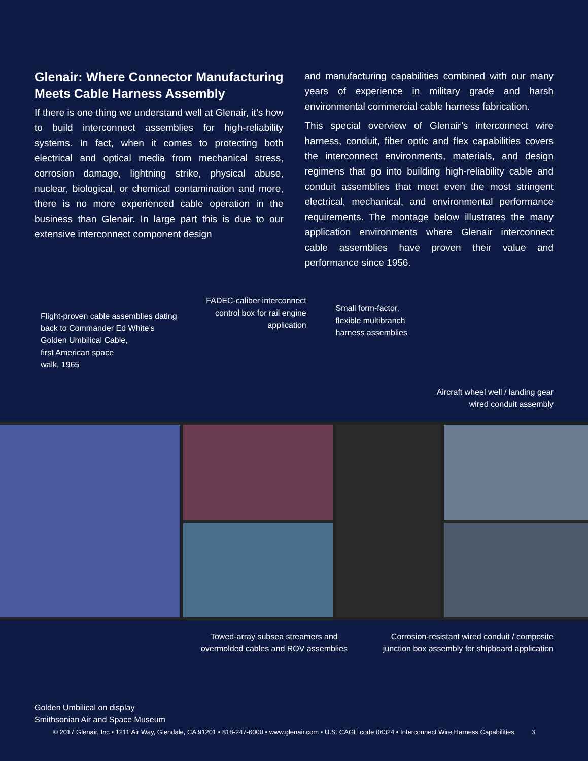Glenair: Where Connector Manufacturing Meets Cable Harness Assembly
If there is one thing we understand well at Glenair, it’s how to build interconnect assemblies for high-reliability systems. In fact, when it comes to protecting both electrical and optical media from mechanical stress, corrosion damage, lightning strike, physical abuse, nuclear, biological, or chemical contamination and more, there is no more experienced cable operation in the business than Glenair. In large part this is due to our extensive interconnect component design
and manufacturing capabilities combined with our many years of experience in military grade and harsh environmental commercial cable harness fabrication.
This special overview of Glenair’s interconnect wire harness, conduit, fiber optic and flex capabilities covers the interconnect environments, materials, and design regimens that go into building high-reliability cable and conduit assemblies that meet even the most stringent electrical, mechanical, and environmental performance requirements. The montage below illustrates the many application environments where Glenair interconnect cable assemblies have proven their value and performance since 1956.
Flight-proven cable assemblies dating
back to Commander Ed White’s
Golden Umbilical Cable,
first American space
walk, 1965
FADEC-caliber interconnect
control box for rail engine
application
Small form-factor,
flexible multibranch
harness assemblies
Aircraft wheel well / landing gear
wired conduit assembly
Golden Umbilical on display
Smithsonian Air and Space Museum
Towed-array subsea streamers and
overmolded cables and ROV assemblies
Corrosion-resistant wired conduit / composite
junction box assembly for shipboard application
© 2017 Glenair, Inc • 1211 Air Way, Glendale, CA 91201 • 818-247-6000 • www.glenair.com • U.S. CAGE code 06324 • Interconnect Wire Harness Capabilities 3